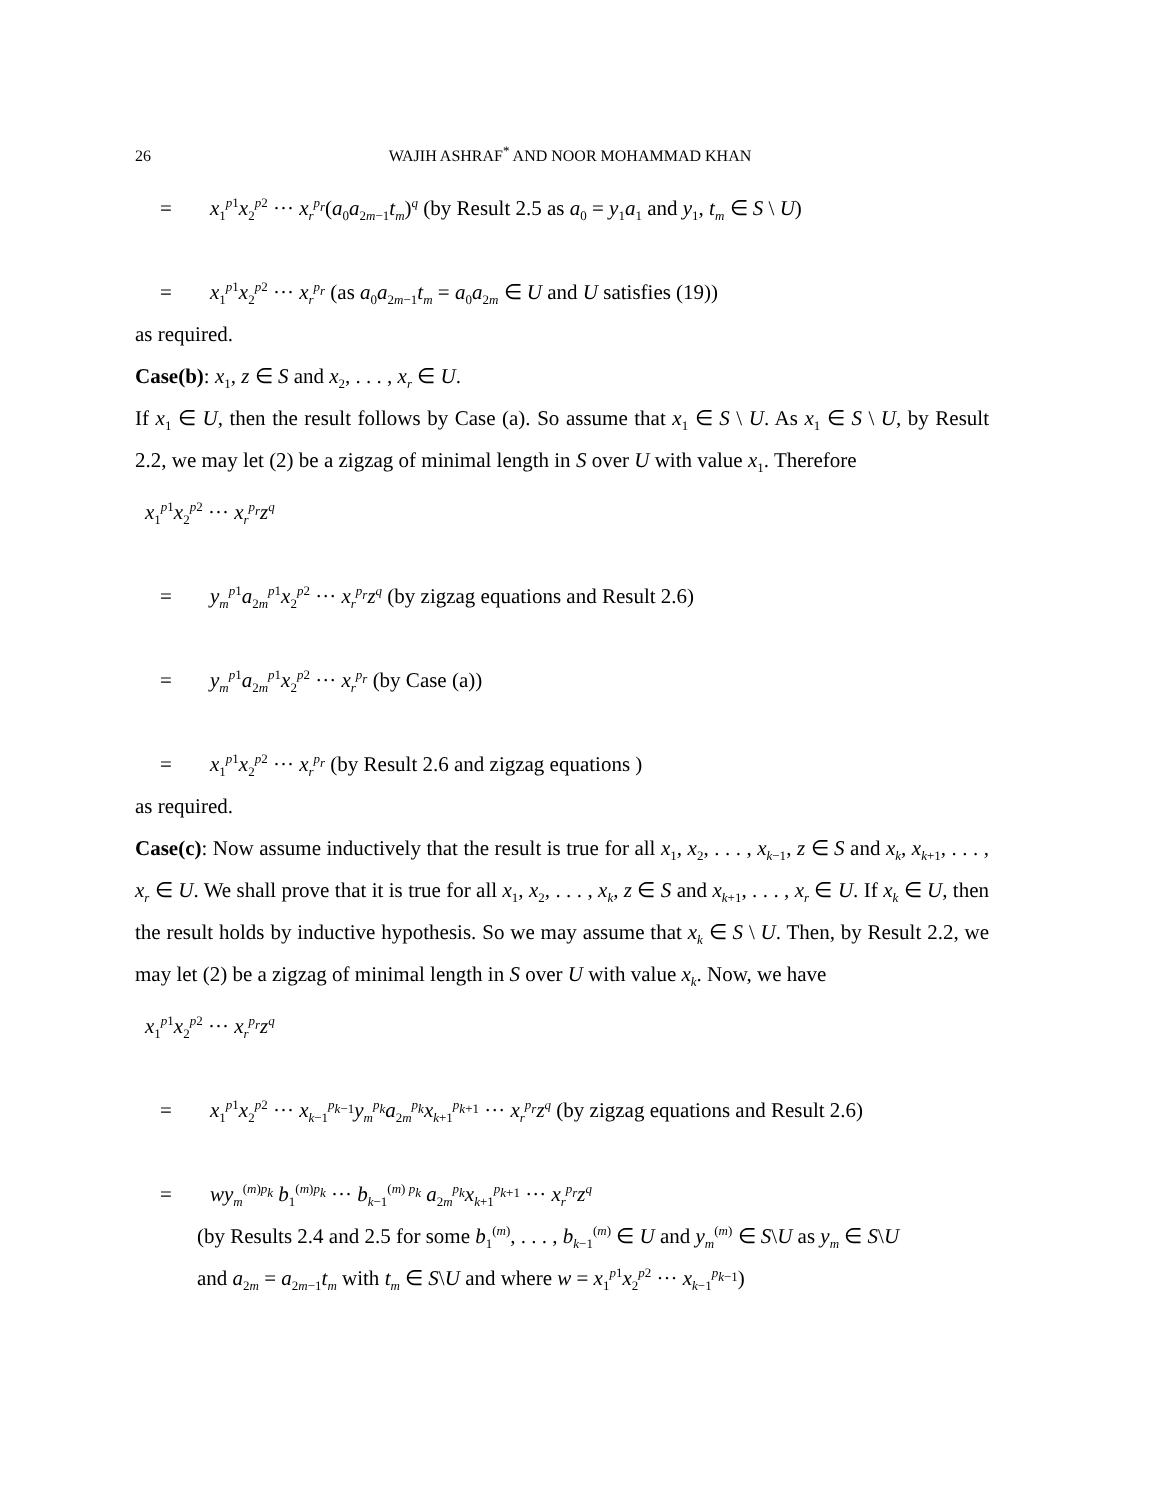26 WAJIH ASHRAF<sup>*</sup> AND NOOR MOHAMMAD KHAN
= x<sub>1</sub><sup>p1</sup>x<sub>2</sub><sup>p2</sup> ··· x<sub>r</sub><sup>p<sub>r</sub></sup>(a<sub>0</sub>a<sub>2m−1</sub>t<sub>m</sub>)<sup>q</sup> (by Result 2.5 as a<sub>0</sub> = y<sub>1</sub>a<sub>1</sub> and y<sub>1</sub>, t<sub>m</sub> ∈ S \ U)
= x<sub>1</sub><sup>p1</sup>x<sub>2</sub><sup>p2</sup> ··· x<sub>r</sub><sup>p<sub>r</sub></sup> (as a<sub>0</sub>a<sub>2m−1</sub>t<sub>m</sub> = a<sub>0</sub>a<sub>2m</sub> ∈ U and U satisfies (19))
as required.
Case(b): x<sub>1</sub>, z ∈ S and x<sub>2</sub>, . . . , x<sub>r</sub> ∈ U.
If x<sub>1</sub> ∈ U, then the result follows by Case (a). So assume that x<sub>1</sub> ∈ S \ U. As x<sub>1</sub> ∈ S \ U, by Result 2.2, we may let (2) be a zigzag of minimal length in S over U with value x<sub>1</sub>. Therefore
x<sub>1</sub><sup>p1</sup>x<sub>2</sub><sup>p2</sup> ··· x<sub>r</sub><sup>p<sub>r</sub></sup>z<sup>q</sup>
= y<sub>m</sub><sup>p1</sup>a<sub>2m</sub><sup>p1</sup>x<sub>2</sub><sup>p2</sup> ··· x<sub>r</sub><sup>p<sub>r</sub></sup>z<sup>q</sup> (by zigzag equations and Result 2.6)
= y<sub>m</sub><sup>p1</sup>a<sub>2m</sub><sup>p1</sup>x<sub>2</sub><sup>p2</sup> ··· x<sub>r</sub><sup>p<sub>r</sub></sup> (by Case (a))
= x<sub>1</sub><sup>p1</sup>x<sub>2</sub><sup>p2</sup> ··· x<sub>r</sub><sup>p<sub>r</sub></sup> (by Result 2.6 and zigzag equations )
as required.
Case(c): Now assume inductively that the result is true for all x<sub>1</sub>, x<sub>2</sub>, . . . , x<sub>k−1</sub>, z ∈ S and x<sub>k</sub>, x<sub>k+1</sub>, . . . , x<sub>r</sub> ∈ U. We shall prove that it is true for all x<sub>1</sub>, x<sub>2</sub>, . . . , x<sub>k</sub>, z ∈ S and x<sub>k+1</sub>, . . . , x<sub>r</sub> ∈ U. If x<sub>k</sub> ∈ U, then the result holds by inductive hypothesis. So we may assume that x<sub>k</sub> ∈ S \ U. Then, by Result 2.2, we may let (2) be a zigzag of minimal length in S over U with value x<sub>k</sub>. Now, we have
x<sub>1</sub><sup>p1</sup>x<sub>2</sub><sup>p2</sup> ··· x<sub>r</sub><sup>p<sub>r</sub></sup>z<sup>q</sup>
= x<sub>1</sub><sup>p1</sup>x<sub>2</sub><sup>p2</sup> ··· x<sub>k−1</sub><sup>p<sub>k−1</sub></sup>y<sub>m</sub><sup>p<sub>k</sub></sup>a<sub>2m</sub><sup>p<sub>k</sub></sup>x<sub>k+1</sub><sup>p<sub>k+1</sub></sup> ··· x<sub>r</sub><sup>p<sub>r</sub></sup>z<sup>q</sup> (by zigzag equations and Result 2.6)
= wy<sub>m</sub><sup>(m)p<sub>k</sub></sup> b<sub>1</sub><sup>(m)p<sub>k</sub></sup> ··· b<sub>k−1</sub><sup>(m) p<sub>k</sub></sup> a<sub>2m</sub><sup>p<sub>k</sub></sup>x<sub>k+1</sub><sup>p<sub>k+1</sub></sup> ··· x<sub>r</sub><sup>p<sub>r</sub></sup>z<sup>q</sup>
(by Results 2.4 and 2.5 for some b<sub>1</sub><sup>(m)</sup>, . . . , b<sub>k−1</sub><sup>(m)</sup> ∈ U and y<sub>m</sub><sup>(m)</sup> ∈ S\U as y<sub>m</sub> ∈ S\U
and a<sub>2m</sub> = a<sub>2m−1</sub>t<sub>m</sub> with t<sub>m</sub> ∈ S\U and where w = x<sub>1</sub><sup>p1</sup>x<sub>2</sub><sup>p2</sup> ··· x<sub>k−1</sub><sup>p<sub>k−1</sub></sup>)